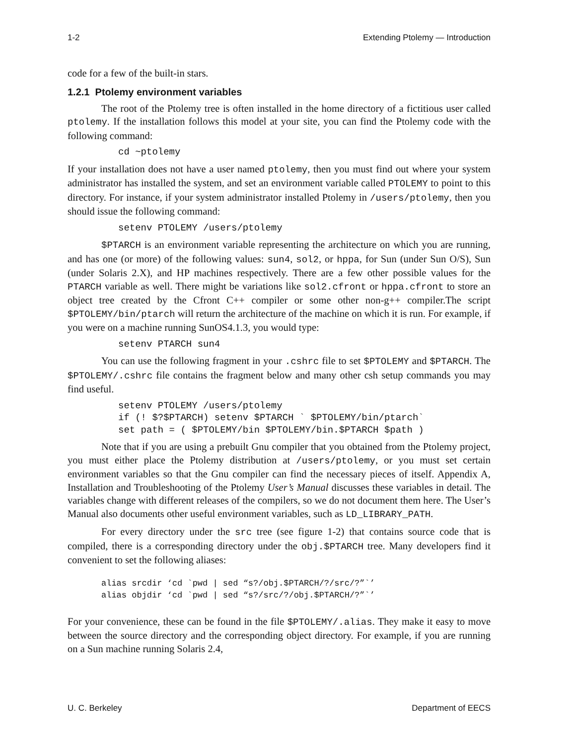1-2 Extending Ptolemy — Introduction
code for a few of the built-in stars.
1.2.1 Ptolemy environment variables
The root of the Ptolemy tree is often installed in the home directory of a fictitious user called ptolemy. If the installation follows this model at your site, you can find the Ptolemy code with the following command:
cd ~ptolemy
If your installation does not have a user named ptolemy, then you must find out where your system administrator has installed the system, and set an environment variable called PTOLEMY to point to this directory. For instance, if your system administrator installed Ptolemy in /users/ptolemy, then you should issue the following command:
setenv PTOLEMY /users/ptolemy
$PTARCH is an environment variable representing the architecture on which you are running, and has one (or more) of the following values: sun4, sol2, or hppa, for Sun (under Sun O/S), Sun (under Solaris 2.X), and HP machines respectively. There are a few other possible values for the PTARCH variable as well. There might be variations like sol2.cfront or hppa.cfront to store an object tree created by the Cfront C++ compiler or some other non-g++ compiler.The script $PTOLEMY/bin/ptarch will return the architecture of the machine on which it is run. For example, if you were on a machine running SunOS4.1.3, you would type:
setenv PTARCH sun4
You can use the following fragment in your .cshrc file to set $PTOLEMY and $PTARCH. The $PTOLEMY/.cshrc file contains the fragment below and many other csh setup commands you may find useful.
setenv PTOLEMY /users/ptolemy
if (! $?$PTARCH) setenv $PTARCH ` $PTOLEMY/bin/ptarch`
set path = ( $PTOLEMY/bin $PTOLEMY/bin.$PTARCH $path )
Note that if you are using a prebuilt Gnu compiler that you obtained from the Ptolemy project, you must either place the Ptolemy distribution at /users/ptolemy, or you must set certain environment variables so that the Gnu compiler can find the necessary pieces of itself. Appendix A, Installation and Troubleshooting of the Ptolemy User’s Manual discusses these variables in detail. The variables change with different releases of the compilers, so we do not document them here. The User’s Manual also documents other useful environment variables, such as LD_LIBRARY_PATH.
For every directory under the src tree (see figure 1-2) that contains source code that is compiled, there is a corresponding directory under the obj.$PTARCH tree. Many developers find it convenient to set the following aliases:
alias srcdir ‘cd `pwd | sed “s?/obj.$PTARCH/?/src/?”`’
alias objdir ‘cd `pwd | sed “s?/src/?/obj.$PTARCH/?”`’
For your convenience, these can be found in the file $PTOLEMY/.alias. They make it easy to move between the source directory and the corresponding object directory. For example, if you are running on a Sun machine running Solaris 2.4,
U. C. Berkeley Department of EECS